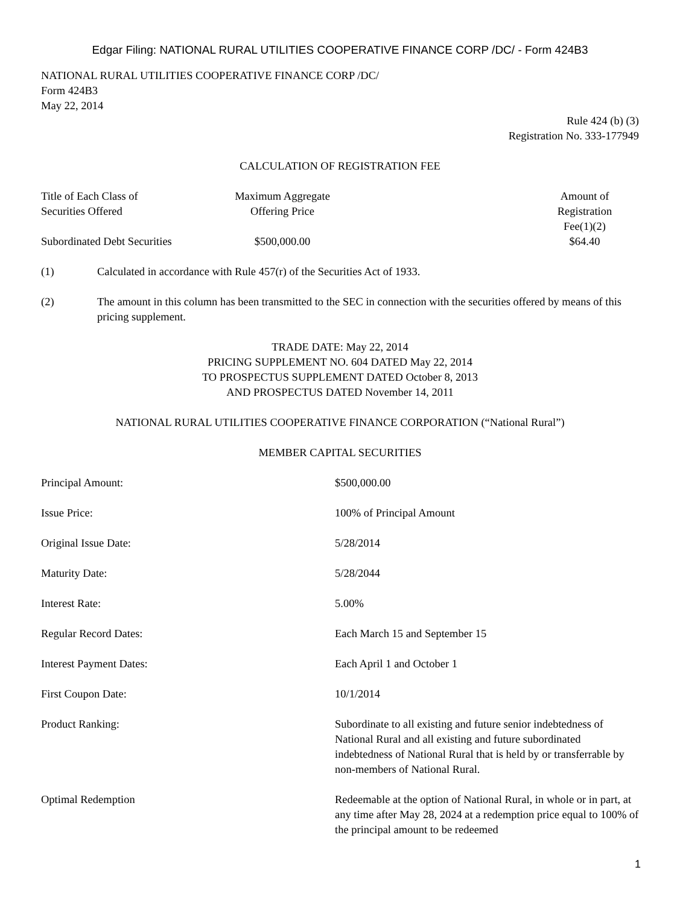Edgar Filing: NATIONAL RURAL UTILITIES COOPERATIVE FINANCE CORP /DC/ - Form 424B3
NATIONAL RURAL UTILITIES COOPERATIVE FINANCE CORP /DC/
Form 424B3
May 22, 2014
Rule 424 (b) (3)
Registration No. 333-177949
CALCULATION OF REGISTRATION FEE
| Title of Each Class of Securities Offered | Maximum Aggregate Offering Price | | Amount of Registration Fee(1)(2) |
| --- | --- | --- | --- |
| Subordinated Debt Securities | $500,000.00 | | $64.40 |
| (1) | Calculated in accordance with Rule 457(r) of the Securities Act of 1933. |
| (2) | The amount in this column has been transmitted to the SEC in connection with the securities offered by means of this pricing supplement. |
TRADE DATE: May 22, 2014
PRICING SUPPLEMENT NO. 604 DATED May 22, 2014
TO PROSPECTUS SUPPLEMENT DATED October 8, 2013
AND PROSPECTUS DATED November 14, 2011
NATIONAL RURAL UTILITIES COOPERATIVE FINANCE CORPORATION (“National Rural”)
MEMBER CAPITAL SECURITIES
| Principal Amount: | $500,000.00 |
| Issue Price: | 100% of Principal Amount |
| Original Issue Date: | 5/28/2014 |
| Maturity Date: | 5/28/2044 |
| Interest Rate: | 5.00% |
| Regular Record Dates: | Each March 15 and September 15 |
| Interest Payment Dates: | Each April 1 and October 1 |
| First Coupon Date: | 10/1/2014 |
| Product Ranking: | Subordinate to all existing and future senior indebtedness of National Rural and all existing and future subordinated indebtedness of National Rural that is held by or transferrable by non-members of National Rural. |
| Optimal Redemption | Redeemable at the option of National Rural, in whole or in part, at any time after May 28, 2024 at a redemption price equal to 100% of the principal amount to be redeemed |
1